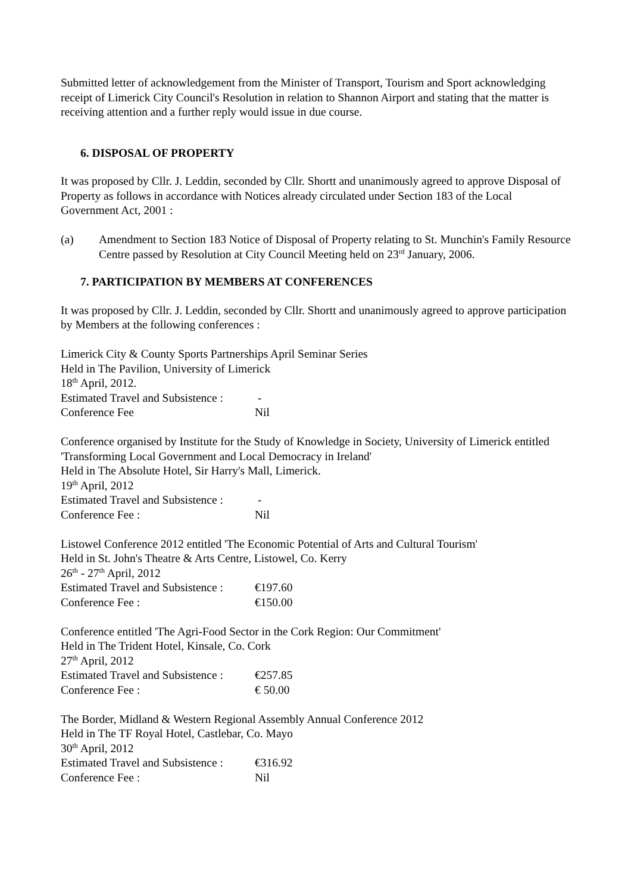Submitted letter of acknowledgement from the Minister of Transport, Tourism and Sport acknowledging receipt of Limerick City Council's Resolution in relation to Shannon Airport and stating that the matter is receiving attention and a further reply would issue in due course.
6. DISPOSAL OF PROPERTY
It was proposed by Cllr. J. Leddin, seconded by Cllr. Shortt and unanimously agreed to approve Disposal of Property as follows in accordance with Notices already circulated under Section 183 of the Local Government Act, 2001 :
(a) Amendment to Section 183 Notice of Disposal of Property relating to St. Munchin's Family Resource Centre passed by Resolution at City Council Meeting held on 23<sup>rd</sup> January, 2006.
7. PARTICIPATION BY MEMBERS AT CONFERENCES
It was proposed by Cllr. J. Leddin, seconded by Cllr. Shortt and unanimously agreed to approve participation by Members at the following conferences :
Limerick City & County Sports Partnerships April Seminar Series
Held in The Pavilion, University of Limerick
18<sup>th</sup> April, 2012.
Estimated Travel and Subsistence : -
Conference Fee Nil
Conference organised by Institute for the Study of Knowledge in Society, University of Limerick entitled 'Transforming Local Government and Local Democracy in Ireland'
Held in The Absolute Hotel, Sir Harry's Mall, Limerick.
19<sup>th</sup> April, 2012
Estimated Travel and Subsistence : -
Conference Fee : Nil
Listowel Conference 2012 entitled 'The Economic Potential of Arts and Cultural Tourism'
Held in St. John's Theatre & Arts Centre, Listowel, Co. Kerry
26<sup>th</sup> - 27<sup>th</sup> April, 2012
Estimated Travel and Subsistence : €197.60
Conference Fee : €150.00
Conference entitled 'The Agri-Food Sector in the Cork Region: Our Commitment'
Held in The Trident Hotel, Kinsale, Co. Cork
27<sup>th</sup> April, 2012
Estimated Travel and Subsistence : €257.85
Conference Fee : € 50.00
The Border, Midland & Western Regional Assembly Annual Conference 2012
Held in The TF Royal Hotel, Castlebar, Co. Mayo
30<sup>th</sup> April, 2012
Estimated Travel and Subsistence : €316.92
Conference Fee : Nil